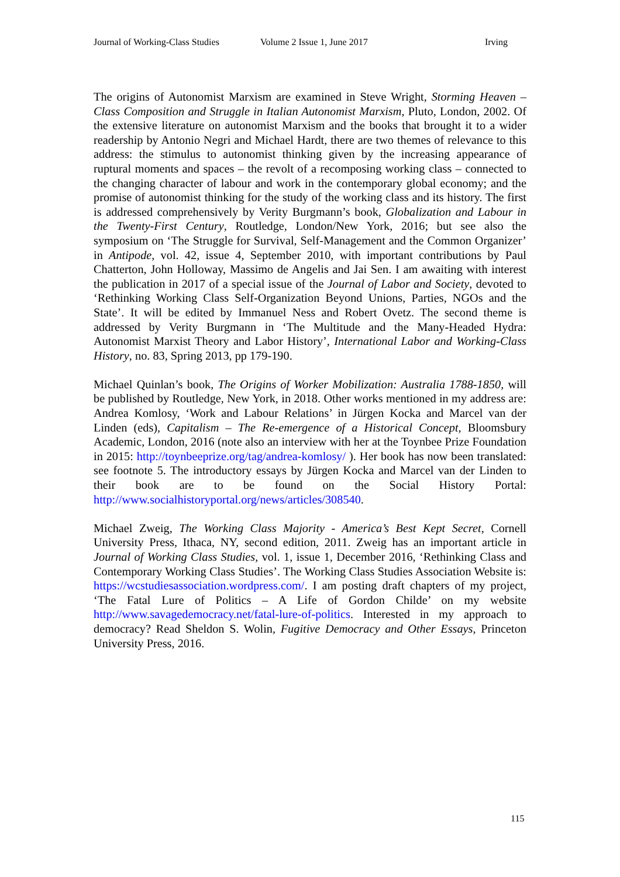Journal of Working-Class Studies Volume 2 Issue 1, June 2017 Irving
The origins of Autonomist Marxism are examined in Steve Wright, Storming Heaven – Class Composition and Struggle in Italian Autonomist Marxism, Pluto, London, 2002. Of the extensive literature on autonomist Marxism and the books that brought it to a wider readership by Antonio Negri and Michael Hardt, there are two themes of relevance to this address: the stimulus to autonomist thinking given by the increasing appearance of ruptural moments and spaces – the revolt of a recomposing working class – connected to the changing character of labour and work in the contemporary global economy; and the promise of autonomist thinking for the study of the working class and its history. The first is addressed comprehensively by Verity Burgmann’s book, Globalization and Labour in the Twenty-First Century, Routledge, London/New York, 2016; but see also the symposium on ‘The Struggle for Survival, Self-Management and the Common Organizer’ in Antipode, vol. 42, issue 4, September 2010, with important contributions by Paul Chatterton, John Holloway, Massimo de Angelis and Jai Sen. I am awaiting with interest the publication in 2017 of a special issue of the Journal of Labor and Society, devoted to ‘Rethinking Working Class Self-Organization Beyond Unions, Parties, NGOs and the State’. It will be edited by Immanuel Ness and Robert Ovetz. The second theme is addressed by Verity Burgmann in ‘The Multitude and the Many-Headed Hydra: Autonomist Marxist Theory and Labor History’, International Labor and Working-Class History, no. 83, Spring 2013, pp 179-190.
Michael Quinlan’s book, The Origins of Worker Mobilization: Australia 1788-1850, will be published by Routledge, New York, in 2018. Other works mentioned in my address are: Andrea Komlosy, ‘Work and Labour Relations’ in Jürgen Kocka and Marcel van der Linden (eds), Capitalism – The Re-emergence of a Historical Concept, Bloomsbury Academic, London, 2016 (note also an interview with her at the Toynbee Prize Foundation in 2015: http://toynbeeprize.org/tag/andrea-komlosy/ ). Her book has now been translated: see footnote 5. The introductory essays by Jürgen Kocka and Marcel van der Linden to their book are to be found on the Social History Portal: http://www.socialhistoryportal.org/news/articles/308540.
Michael Zweig, The Working Class Majority - America’s Best Kept Secret, Cornell University Press, Ithaca, NY, second edition, 2011. Zweig has an important article in Journal of Working Class Studies, vol. 1, issue 1, December 2016, ‘Rethinking Class and Contemporary Working Class Studies’. The Working Class Studies Association Website is: https://wcstudiesassociation.wordpress.com/. I am posting draft chapters of my project, ‘The Fatal Lure of Politics – A Life of Gordon Childe’ on my website http://www.savagedemocracy.net/fatal-lure-of-politics. Interested in my approach to democracy? Read Sheldon S. Wolin, Fugitive Democracy and Other Essays, Princeton University Press, 2016.
115